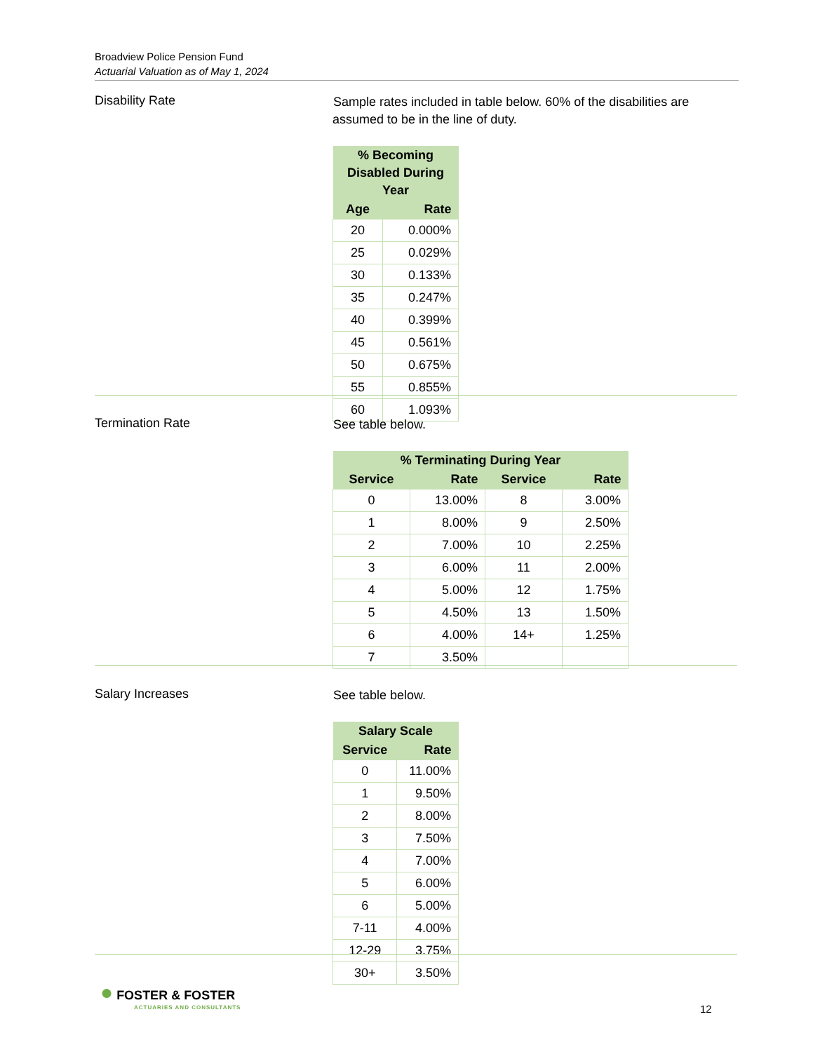Broadview Police Pension Fund
Actuarial Valuation as of May 1, 2024
Disability Rate
Sample rates included in table below. 60% of the disabilities are assumed to be in the line of duty.
| % Becoming Disabled During Year | |
| --- | --- |
| Age | Rate |
| 20 | 0.000% |
| 25 | 0.029% |
| 30 | 0.133% |
| 35 | 0.247% |
| 40 | 0.399% |
| 45 | 0.561% |
| 50 | 0.675% |
| 55 | 0.855% |
| 60 | 1.093% |
Termination Rate
See table below.
| % Terminating During Year | | | |
| --- | --- | --- | --- |
| Service | Rate | Service | Rate |
| 0 | 13.00% | 8 | 3.00% |
| 1 | 8.00% | 9 | 2.50% |
| 2 | 7.00% | 10 | 2.25% |
| 3 | 6.00% | 11 | 2.00% |
| 4 | 5.00% | 12 | 1.75% |
| 5 | 4.50% | 13 | 1.50% |
| 6 | 4.00% | 14+ | 1.25% |
| 7 | 3.50% | | |
Salary Increases
See table below.
| Salary Scale | |
| --- | --- |
| Service | Rate |
| 0 | 11.00% |
| 1 | 9.50% |
| 2 | 8.00% |
| 3 | 7.50% |
| 4 | 7.00% |
| 5 | 6.00% |
| 6 | 5.00% |
| 7-11 | 4.00% |
| 12-29 | 3.75% |
| 30+ | 3.50% |
● FOSTER & FOSTER
ACTUARIES AND CONSULTANTS
12